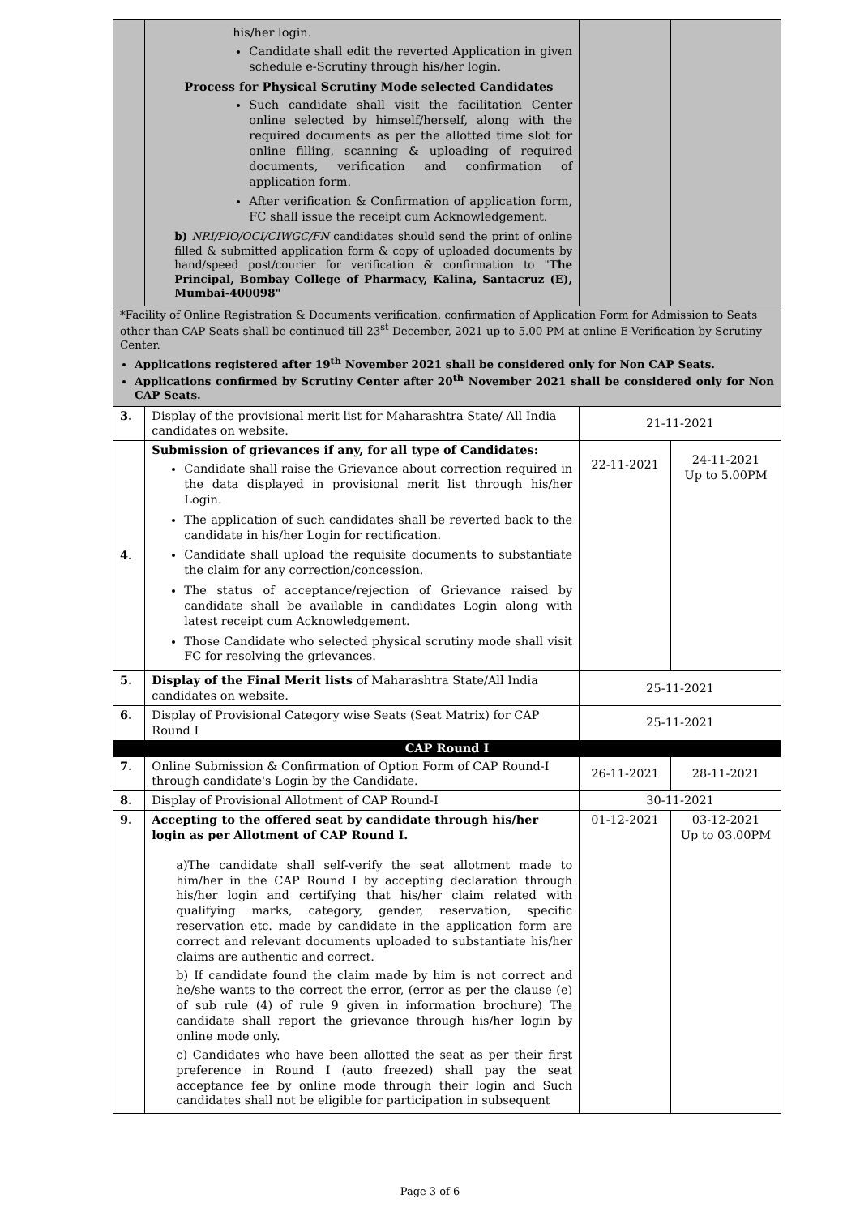| | his/her login. Candidate shall edit the reverted Application in given schedule e-Scrutiny through his/her login. Process for Physical Scrutiny Mode selected Candidates Such candidate shall visit the facilitation Center online selected by himself/herself, along with the required documents as per the allotted time slot for online filling, scanning & uploading of required documents, verification and confirmation of application form. After verification & Confirmation of application form, FC shall issue the receipt cum Acknowledgement. b) NRI/PIO/OCI/CIWGC/FN candidates should send the print of online filled & submitted application form & copy of uploaded documents by hand/speed post/courier for verification & confirmation to " The Principal, Bombay College of Pharmacy, Kalina, Santacruz (E), Mumbai-400098" | | |
| *Facility of Online Registration & Documents verification, confirmation of Application Form for Admission to Seats other than CAP Seats shall be continued till 23<sup>st</sup> December, 2021 up to 5.00 PM at online E-Verification by Scrutiny Center. Applications registered after 19<sup>th</sup> November 2021 shall be considered only for Non CAP Seats. Applications confirmed by Scrutiny Center after 20<sup>th</sup> November 2021 shall be considered only for Non CAP Seats. | | | |
| 3. | Display of the provisional merit list for Maharashtra State/ All India candidates on website. | 21-11-2021 | |
| 4. | Submission of grievances if any, for all type of Candidates: Candidate shall raise the Grievance about correction required in the data displayed in provisional merit list through his/her Login. The application of such candidates shall be reverted back to the candidate in his/her Login for rectification. Candidate shall upload the requisite documents to substantiate the claim for any correction/concession. The status of acceptance/rejection of Grievance raised by candidate shall be available in candidates Login along with latest receipt cum Acknowledgement. Those Candidate who selected physical scrutiny mode shall visit FC for resolving the grievances. | 22-11-2021 | 24-11-2021 Up to 5.00PM |
| 5. | Display of the Final Merit lists of Maharashtra State/All India candidates on website. | 25-11-2021 | |
| 6. | Display of Provisional Category wise Seats (Seat Matrix) for CAP Round I | 25-11-2021 | |
| CAP Round I | | | |
| 7. | Online Submission & Confirmation of Option Form of CAP Round-I through candidate's Login by the Candidate. | 26-11-2021 | 28-11-2021 |
| 8. | Display of Provisional Allotment of CAP Round-I | 30-11-2021 | |
| 9. | Accepting to the offered seat by candidate through his/her login as per Allotment of CAP Round I. a)The candidate shall self-verify the seat allotment made to him/her in the CAP Round I by accepting declaration through his/her login and certifying that his/her claim related with qualifying marks, category, gender, reservation, specific reservation etc. made by candidate in the application form are correct and relevant documents uploaded to substantiate his/her claims are authentic and correct. b) If candidate found the claim made by him is not correct and he/she wants to the correct the error, (error as per the clause (e) of sub rule (4) of rule 9 given in information brochure) The candidate shall report the grievance through his/her login by online mode only. c) Candidates who have been allotted the seat as per their first preference in Round I (auto freezed) shall pay the seat acceptance fee by online mode through their login and Such candidates shall not be eligible for participation in subsequent | 01-12-2021 | 03-12-2021 Up to 03.00PM |
Page 3 of 6